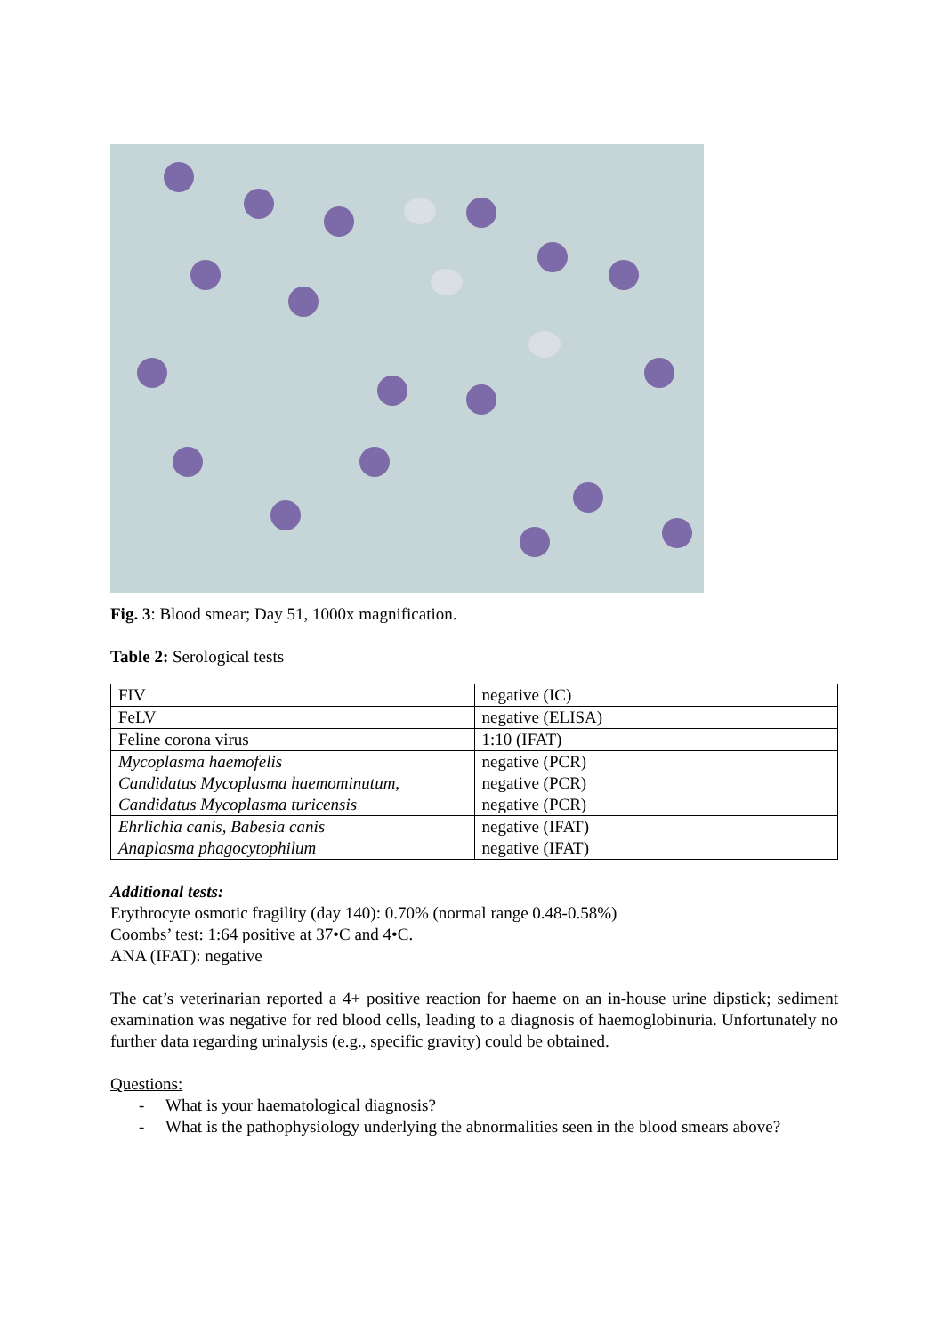Fig. 3: Blood smear; Day 51, 1000x magnification.
Table 2: Serological tests
| FIV | negative (IC) |
| FeLV | negative (ELISA) |
| Feline corona virus | 1:10 (IFAT) |
| Mycoplasma haemofelis | negative (PCR) |
| Candidatus Mycoplasma haemominutum, | negative (PCR) |
| Candidatus Mycoplasma turicensis | negative (PCR) |
| Ehrlichia canis, Babesia canis | negative (IFAT) |
| Anaplasma phagocytophilum | negative (IFAT) |
Additional tests:
Erythrocyte osmotic fragility (day 140): 0.70% (normal range 0.48-0.58%)
Coombs’ test: 1:64 positive at 37•C and 4•C.
ANA (IFAT): negative
The cat’s veterinarian reported a 4+ positive reaction for haeme on an in-house urine dipstick; sediment examination was negative for red blood cells, leading to a diagnosis of haemoglobinuria. Unfortunately no further data regarding urinalysis (e.g., specific gravity) could be obtained.
Questions:
- What is your haematological diagnosis?
- What is the pathophysiology underlying the abnormalities seen in the blood smears above?